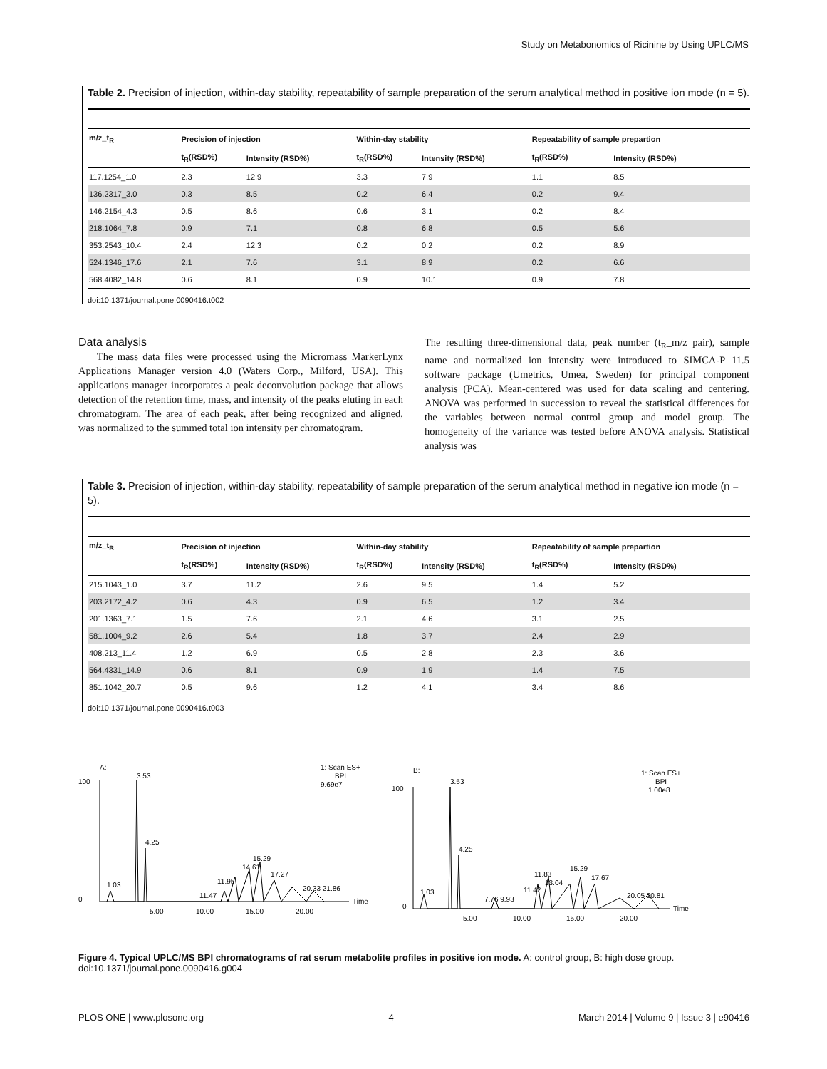Study on Metabonomics of Ricinine by Using UPLC/MS
Table 2. Precision of injection, within-day stability, repeatability of sample preparation of the serum analytical method in positive ion mode (n = 5).
| m/z_t<sub>R</sub> | Precision of injection | | Within-day stability | | Repeatability of sample prepartion | |
| --- | --- | --- | --- | --- | --- | --- |
| | t<sub>R</sub>(RSD%) | Intensity (RSD%) | t<sub>R</sub>(RSD%) | Intensity (RSD%) | t<sub>R</sub>(RSD%) | Intensity (RSD%) |
| 117.1254_1.0 | 2.3 | 12.9 | 3.3 | 7.9 | 1.1 | 8.5 |
| 136.2317_3.0 | 0.3 | 8.5 | 0.2 | 6.4 | 0.2 | 9.4 |
| 146.2154_4.3 | 0.5 | 8.6 | 0.6 | 3.1 | 0.2 | 8.4 |
| 218.1064_7.8 | 0.9 | 7.1 | 0.8 | 6.8 | 0.5 | 5.6 |
| 353.2543_10.4 | 2.4 | 12.3 | 0.2 | 0.2 | 0.2 | 8.9 |
| 524.1346_17.6 | 2.1 | 7.6 | 3.1 | 8.9 | 0.2 | 6.6 |
| 568.4082_14.8 | 0.6 | 8.1 | 0.9 | 10.1 | 0.9 | 7.8 |
doi:10.1371/journal.pone.0090416.t002
Data analysis
The mass data files were processed using the Micromass MarkerLynx Applications Manager version 4.0 (Waters Corp., Milford, USA). This applications manager incorporates a peak deconvolution package that allows detection of the retention time, mass, and intensity of the peaks eluting in each chromatogram. The area of each peak, after being recognized and aligned, was normalized to the summed total ion intensity per chromatogram.
The resulting three-dimensional data, peak number (t<sub>R</sub>_m/z pair), sample name and normalized ion intensity were introduced to SIMCA-P 11.5 software package (Umetrics, Umea, Sweden) for principal component analysis (PCA). Mean-centered was used for data scaling and centering. ANOVA was performed in succession to reveal the statistical differences for the variables between normal control group and model group. The homogeneity of the variance was tested before ANOVA analysis. Statistical analysis was
Table 3. Precision of injection, within-day stability, repeatability of sample preparation of the serum analytical method in negative ion mode (n = 5).
| m/z_t<sub>R</sub> | Precision of injection | | Within-day stability | | Repeatability of sample prepartion | |
| --- | --- | --- | --- | --- | --- | --- |
| | t<sub>R</sub>(RSD%) | Intensity (RSD%) | t<sub>R</sub>(RSD%) | Intensity (RSD%) | t<sub>R</sub>(RSD%) | Intensity (RSD%) |
| 215.1043_1.0 | 3.7 | 11.2 | 2.6 | 9.5 | 1.4 | 5.2 |
| 203.2172_4.2 | 0.6 | 4.3 | 0.9 | 6.5 | 1.2 | 3.4 |
| 201.1363_7.1 | 1.5 | 7.6 | 2.1 | 4.6 | 3.1 | 2.5 |
| 581.1004_9.2 | 2.6 | 5.4 | 1.8 | 3.7 | 2.4 | 2.9 |
| 408.213_11.4 | 1.2 | 6.9 | 0.5 | 2.8 | 2.3 | 3.6 |
| 564.4331_14.9 | 0.6 | 8.1 | 0.9 | 1.9 | 1.4 | 7.5 |
| 851.1042_20.7 | 0.5 | 9.6 | 1.2 | 4.1 | 3.4 | 8.6 |
doi:10.1371/journal.pone.0090416.t003
A:
100
0
3.53
4.25
1.03
15.29
14.61
17.27
11.95
11.47
20.33 21.86
1: Scan ES+
BPI
9.69e7
5.00
10.00
15.00
20.00
Time
B:
100
0
3.53
4.25
1.03
15.29
11.83
13.04
11.42
17.67
7.76 9.93
20.05 20.81
1: Scan ES+
BPI
1.00e8
5.00
10.00
15.00
20.00
Time
Figure 4. Typical UPLC/MS BPI chromatograms of rat serum metabolite profiles in positive ion mode. A: control group, B: high dose group.
doi:10.1371/journal.pone.0090416.g004
PLOS ONE | www.plosone.org 4 March 2014 | Volume 9 | Issue 3 | e90416